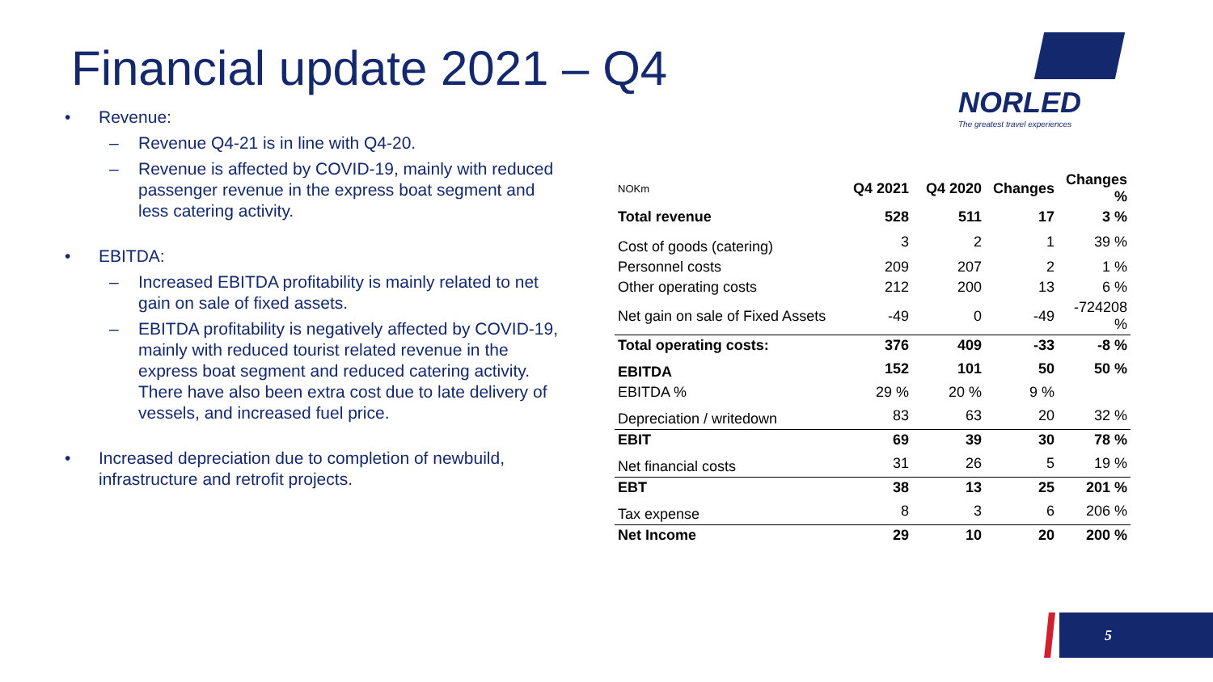Financial update 2021 – Q4
NORLED
The greatest travel experiences
• Revenue:
– Revenue Q4-21 is in line with Q4-20.
– Revenue is affected by COVID-19, mainly with reduced passenger revenue in the express boat segment and less catering activity.
• EBITDA:
– Increased EBITDA profitability is mainly related to net gain on sale of fixed assets.
– EBITDA profitability is negatively affected by COVID-19, mainly with reduced tourist related revenue in the express boat segment and reduced catering activity. There have also been extra cost due to late delivery of vessels, and increased fuel price.
• Increased depreciation due to completion of newbuild, infrastructure and retrofit projects.
| NOKm | Q4 2021 | Q4 2020 | Changes | Changes % |
| --- | --- | --- | --- | --- |
| Total revenue | 528 | 511 | 17 | 3 % |
| Cost of goods (catering) | 3 | 2 | 1 | 39 % |
| Personnel costs | 209 | 207 | 2 | 1 % |
| Other operating costs | 212 | 200 | 13 | 6 % |
| Net gain on sale of Fixed Assets | -49 | 0 | -49 | -724208 % |
| Total operating costs: | 376 | 409 | -33 | -8 % |
| EBITDA | 152 | 101 | 50 | 50 % |
| EBITDA % | 29 % | 20 % | 9 % | |
| Depreciation / writedown | 83 | 63 | 20 | 32 % |
| EBIT | 69 | 39 | 30 | 78 % |
| Net financial costs | 31 | 26 | 5 | 19 % |
| EBT | 38 | 13 | 25 | 201 % |
| Tax expense | 8 | 3 | 6 | 206 % |
| Net Income | 29 | 10 | 20 | 200 % |
5